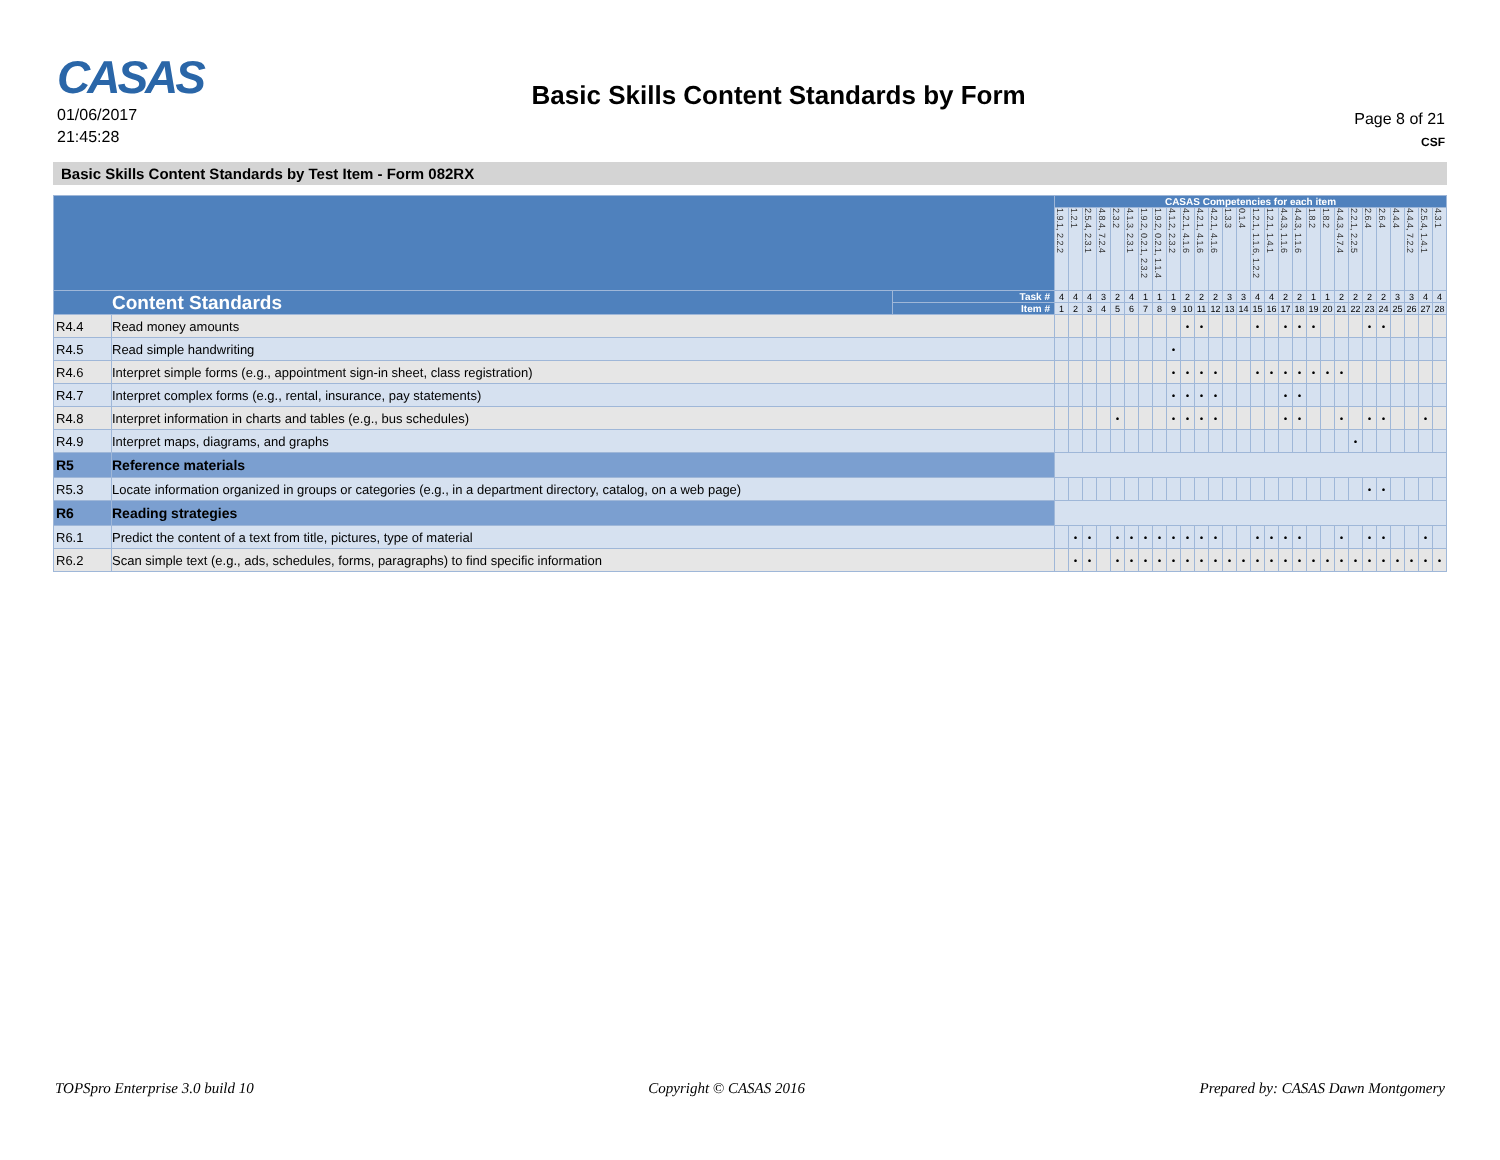CASAS
01/06/2017
21:45:28
Basic Skills Content Standards by Form
Page 8 of 21
CSF
Basic Skills Content Standards by Test Item - Form 082RX
| | | | CASAS Competencies for each item | | | | | | | | | | | | | | | | | | | | | | | | | | | |
| | | | 1.9.1, 2.2.2 | 1.2.1 | 2.5.4, 2.3.1 | 4.8.4, 7.2.4 | 2.3.2 | 4.1.3, 2.3.1 | 1.9.2, 0.2.1, 2.3.2 | 1.9.2, 0.2.1, 1.1.4 | 4.1.2, 2.3.2 | 4.2.1, 4.1.6 | 4.2.1, 4.1.6 | 4.2.1, 4.1.6 | 1.3.3 | 0.1.4 | 1.2.1, 1.1.6, 1.2.2 | 1.2.1, 1.4.1 | 4.4.3, 1.1.6 | 4.4.3, 1.1.6 | 1.8.2 | 1.8.2 | 4.4.3, 4.7.4 | 2.2.1, 2.2.5 | 2.6.4 | 2.6.4 | 4.4.4 | 4.4.4, 7.2.2 | 2.5.4, 1.4.1 | 4.3.1 |
| Content Standards | | Task # | 4 | 4 | 4 | 3 | 2 | 4 | 1 | 1 | 1 | 2 | 2 | 2 | 3 | 3 | 4 | 4 | 2 | 2 | 1 | 1 | 2 | 2 | 2 | 2 | 3 | 3 | 4 | 4 |
| | | Item # | 1 | 2 | 3 | 4 | 5 | 6 | 7 | 8 | 9 | 10 | 11 | 12 | 13 | 14 | 15 | 16 | 17 | 18 | 19 | 20 | 21 | 22 | 23 | 24 | 25 | 26 | 27 | 28 |
| R4.4 | Read money amounts | | | | | | | | | | | • | • | | | | • | | • | • | • | | | | • | • | | | | |
| R4.5 | Read simple handwriting | | | | | | | | | | • | | | | | | | | | | | | | | | | | | | |
| R4.6 | Interpret simple forms (e.g., appointment sign-in sheet, class registration) | | | | | | | | | | • | • | • | • | | | • | • | • | • | • | • | • | | | | | | | |
| R4.7 | Interpret complex forms (e.g., rental, insurance, pay statements) | | | | | | | | | | • | • | • | • | | | | | • | • | | | | | | | | | | |
| R4.8 | Interpret information in charts and tables (e.g., bus schedules) | | | | | | • | | | | • | • | • | • | | | | | • | • | | | • | | • | • | | | • | |
| R4.9 | Interpret maps, diagrams, and graphs | | | | | | | | | | | | | | | | | | | | | | | • | | | | | | |
| R5 | Reference materials | | | | | | | | | | | | | | | | | | | | | | | | | | | | | |
| R5.3 | Locate information organized in groups or categories (e.g., in a department directory, catalog, on a web page) | | | | | | | | | | | | | | | | | | | | | | | | • | • | | | | |
| R6 | Reading strategies | | | | | | | | | | | | | | | | | | | | | | | | | | | | | |
| R6.1 | Predict the content of a text from title, pictures, type of material | | | • | • | | • | • | • | • | • | • | • | • | | | • | • | • | • | | | • | | • | • | | | • | |
| R6.2 | Scan simple text (e.g., ads, schedules, forms, paragraphs) to find specific information | | | • | • | | • | • | • | • | • | • | • | • | • | • | • | • | • | • | • | • | • | • | • | • | • | • | • | • |
TOPSpro Enterprise 3.0 build 10 Copyright © CASAS 2016 Prepared by: CASAS Dawn Montgomery